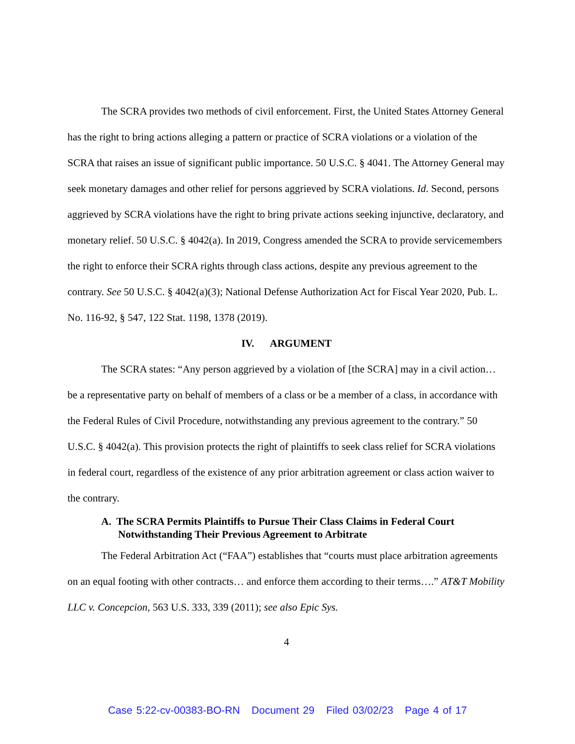The SCRA provides two methods of civil enforcement. First, the United States Attorney General has the right to bring actions alleging a pattern or practice of SCRA violations or a violation of the SCRA that raises an issue of significant public importance. 50 U.S.C. § 4041. The Attorney General may seek monetary damages and other relief for persons aggrieved by SCRA violations. Id. Second, persons aggrieved by SCRA violations have the right to bring private actions seeking injunctive, declaratory, and monetary relief. 50 U.S.C. § 4042(a). In 2019, Congress amended the SCRA to provide servicemembers the right to enforce their SCRA rights through class actions, despite any previous agreement to the contrary. See 50 U.S.C. § 4042(a)(3); National Defense Authorization Act for Fiscal Year 2020, Pub. L. No. 116-92, § 547, 122 Stat. 1198, 1378 (2019).
IV. ARGUMENT
The SCRA states: “Any person aggrieved by a violation of [the SCRA] may in a civil action…be a representative party on behalf of members of a class or be a member of a class, in accordance with the Federal Rules of Civil Procedure, notwithstanding any previous agreement to the contrary.” 50 U.S.C. § 4042(a). This provision protects the right of plaintiffs to seek class relief for SCRA violations in federal court, regardless of the existence of any prior arbitration agreement or class action waiver to the contrary.
A. The SCRA Permits Plaintiffs to Pursue Their Class Claims in Federal Court Notwithstanding Their Previous Agreement to Arbitrate
The Federal Arbitration Act (“FAA”) establishes that “courts must place arbitration agreements on an equal footing with other contracts… and enforce them according to their terms….” AT&T Mobility LLC v. Concepcion, 563 U.S. 333, 339 (2011); see also Epic Sys.
4
Case 5:22-cv-00383-BO-RN Document 29 Filed 03/02/23 Page 4 of 17